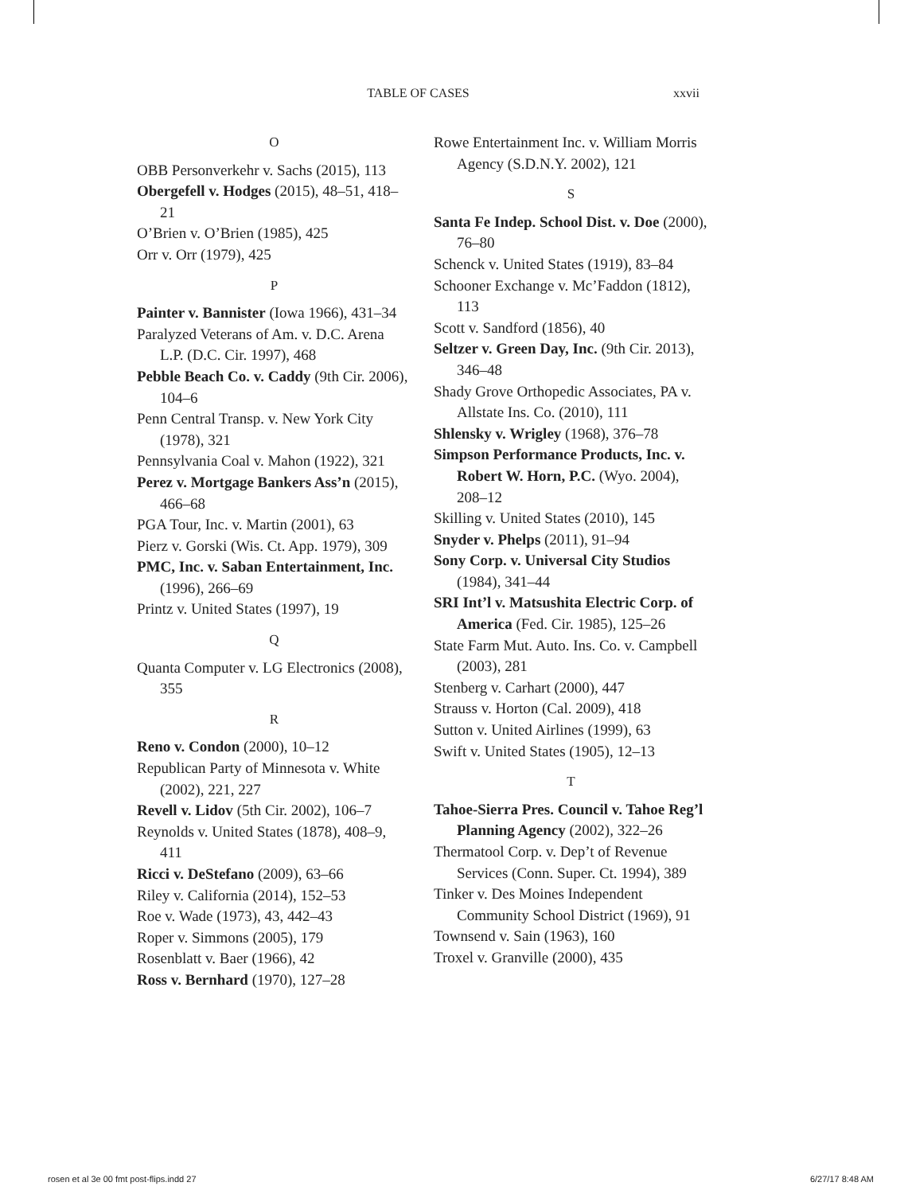TABLE OF CASES
xxvii
O
OBB Personverkehr v. Sachs (2015), 113
Obergefell v. Hodges (2015), 48–51, 418–21
O’Brien v. O’Brien (1985), 425
Orr v. Orr (1979), 425
P
Painter v. Bannister (Iowa 1966), 431–34
Paralyzed Veterans of Am. v. D.C. Arena L.P. (D.C. Cir. 1997), 468
Pebble Beach Co. v. Caddy (9th Cir. 2006), 104–6
Penn Central Transp. v. New York City (1978), 321
Pennsylvania Coal v. Mahon (1922), 321
Perez v. Mortgage Bankers Ass’n (2015), 466–68
PGA Tour, Inc. v. Martin (2001), 63
Pierz v. Gorski (Wis. Ct. App. 1979), 309
PMC, Inc. v. Saban Entertainment, Inc. (1996), 266–69
Printz v. United States (1997), 19
Q
Quanta Computer v. LG Electronics (2008), 355
R
Reno v. Condon (2000), 10–12
Republican Party of Minnesota v. White (2002), 221, 227
Revell v. Lidov (5th Cir. 2002), 106–7
Reynolds v. United States (1878), 408–9, 411
Ricci v. DeStefano (2009), 63–66
Riley v. California (2014), 152–53
Roe v. Wade (1973), 43, 442–43
Roper v. Simmons (2005), 179
Rosenblatt v. Baer (1966), 42
Ross v. Bernhard (1970), 127–28
Rowe Entertainment Inc. v. William Morris Agency (S.D.N.Y. 2002), 121
S
Santa Fe Indep. School Dist. v. Doe (2000), 76–80
Schenck v. United States (1919), 83–84
Schooner Exchange v. Mc’Faddon (1812), 113
Scott v. Sandford (1856), 40
Seltzer v. Green Day, Inc. (9th Cir. 2013), 346–48
Shady Grove Orthopedic Associates, PA v. Allstate Ins. Co. (2010), 111
Shlensky v. Wrigley (1968), 376–78
Simpson Performance Products, Inc. v. Robert W. Horn, P.C. (Wyo. 2004), 208–12
Skilling v. United States (2010), 145
Snyder v. Phelps (2011), 91–94
Sony Corp. v. Universal City Studios (1984), 341–44
SRI Int’l v. Matsushita Electric Corp. of America (Fed. Cir. 1985), 125–26
State Farm Mut. Auto. Ins. Co. v. Campbell (2003), 281
Stenberg v. Carhart (2000), 447
Strauss v. Horton (Cal. 2009), 418
Sutton v. United Airlines (1999), 63
Swift v. United States (1905), 12–13
T
Tahoe-Sierra Pres. Council v. Tahoe Reg’l Planning Agency (2002), 322–26
Thermatool Corp. v. Dep’t of Revenue Services (Conn. Super. Ct. 1994), 389
Tinker v. Des Moines Independent Community School District (1969), 91
Townsend v. Sain (1963), 160
Troxel v. Granville (2000), 435
rosen et al 3e 00 fmt post-flips.indd 27 6/27/17 8:48 AM